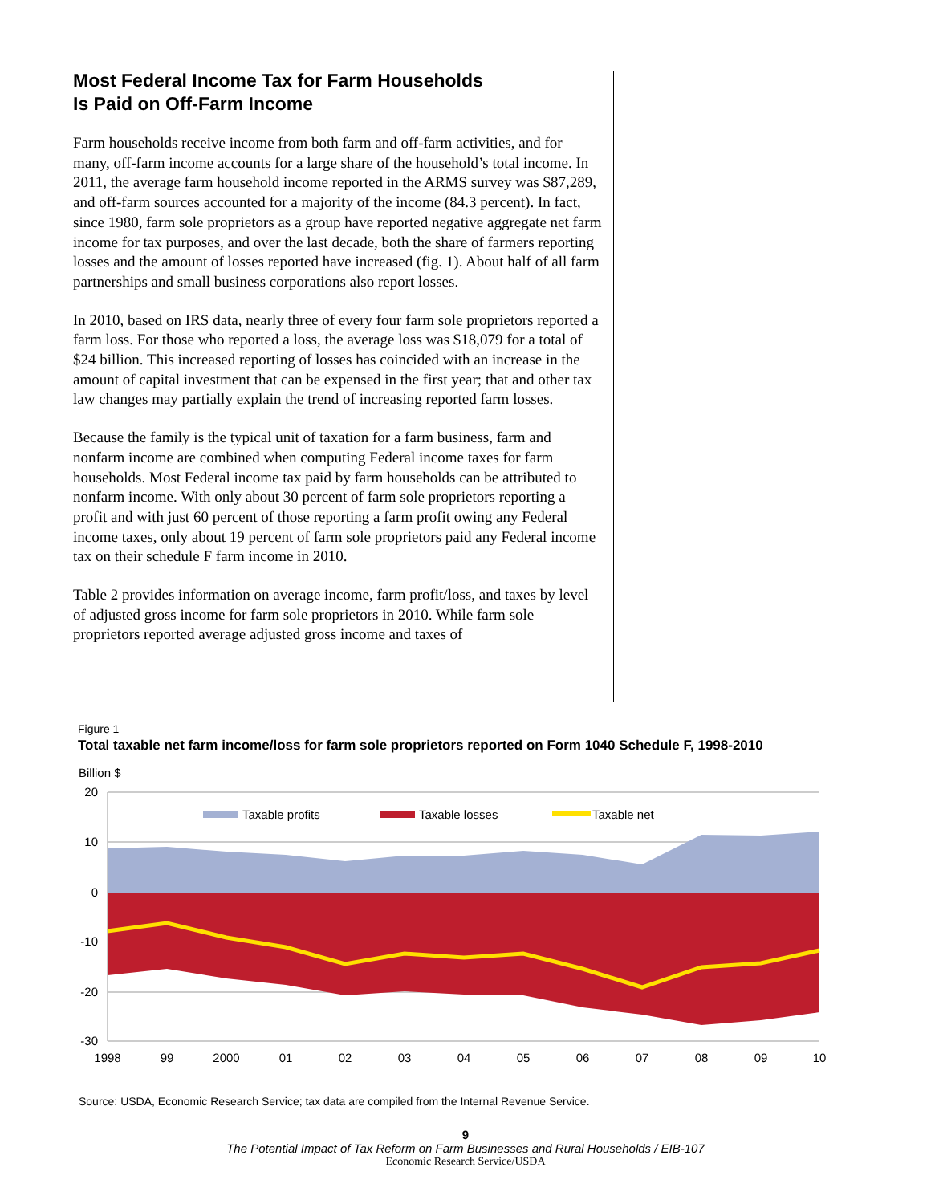Most Federal Income Tax for Farm Households
Is Paid on Off-Farm Income
Farm households receive income from both farm and off-farm activities, and for many, off-farm income accounts for a large share of the household’s total income. In 2011, the average farm household income reported in the ARMS survey was $87,289, and off-farm sources accounted for a majority of the income (84.3 percent). In fact, since 1980, farm sole proprietors as a group have reported negative aggregate net farm income for tax purposes, and over the last decade, both the share of farmers reporting losses and the amount of losses reported have increased (fig. 1). About half of all farm partnerships and small business corporations also report losses.
In 2010, based on IRS data, nearly three of every four farm sole proprietors reported a farm loss. For those who reported a loss, the average loss was $18,079 for a total of $24 billion. This increased reporting of losses has coincided with an increase in the amount of capital investment that can be expensed in the first year; that and other tax law changes may partially explain the trend of increasing reported farm losses.
Because the family is the typical unit of taxation for a farm business, farm and nonfarm income are combined when computing Federal income taxes for farm households. Most Federal income tax paid by farm households can be attributed to nonfarm income. With only about 30 percent of farm sole proprietors reporting a profit and with just 60 percent of those reporting a farm profit owing any Federal income taxes, only about 19 percent of farm sole proprietors paid any Federal income tax on their schedule F farm income in 2010.
Table 2 provides information on average income, farm profit/loss, and taxes by level of adjusted gross income for farm sole proprietors in 2010. While farm sole proprietors reported average adjusted gross income and taxes of
Figure 1
Total taxable net farm income/loss for farm sole proprietors reported on Form 1040 Schedule F, 1998-2010
Billion $
20
10
0
-10
-20
-30
1998
99
2000
01
02
03
04
05
06
07
08
09
10
Taxable profits
Taxable losses
Taxable net
Source: USDA, Economic Research Service; tax data are compiled from the Internal Revenue Service.
9
The Potential Impact of Tax Reform on Farm Businesses and Rural Households / EIB-107
Economic Research Service/USDA